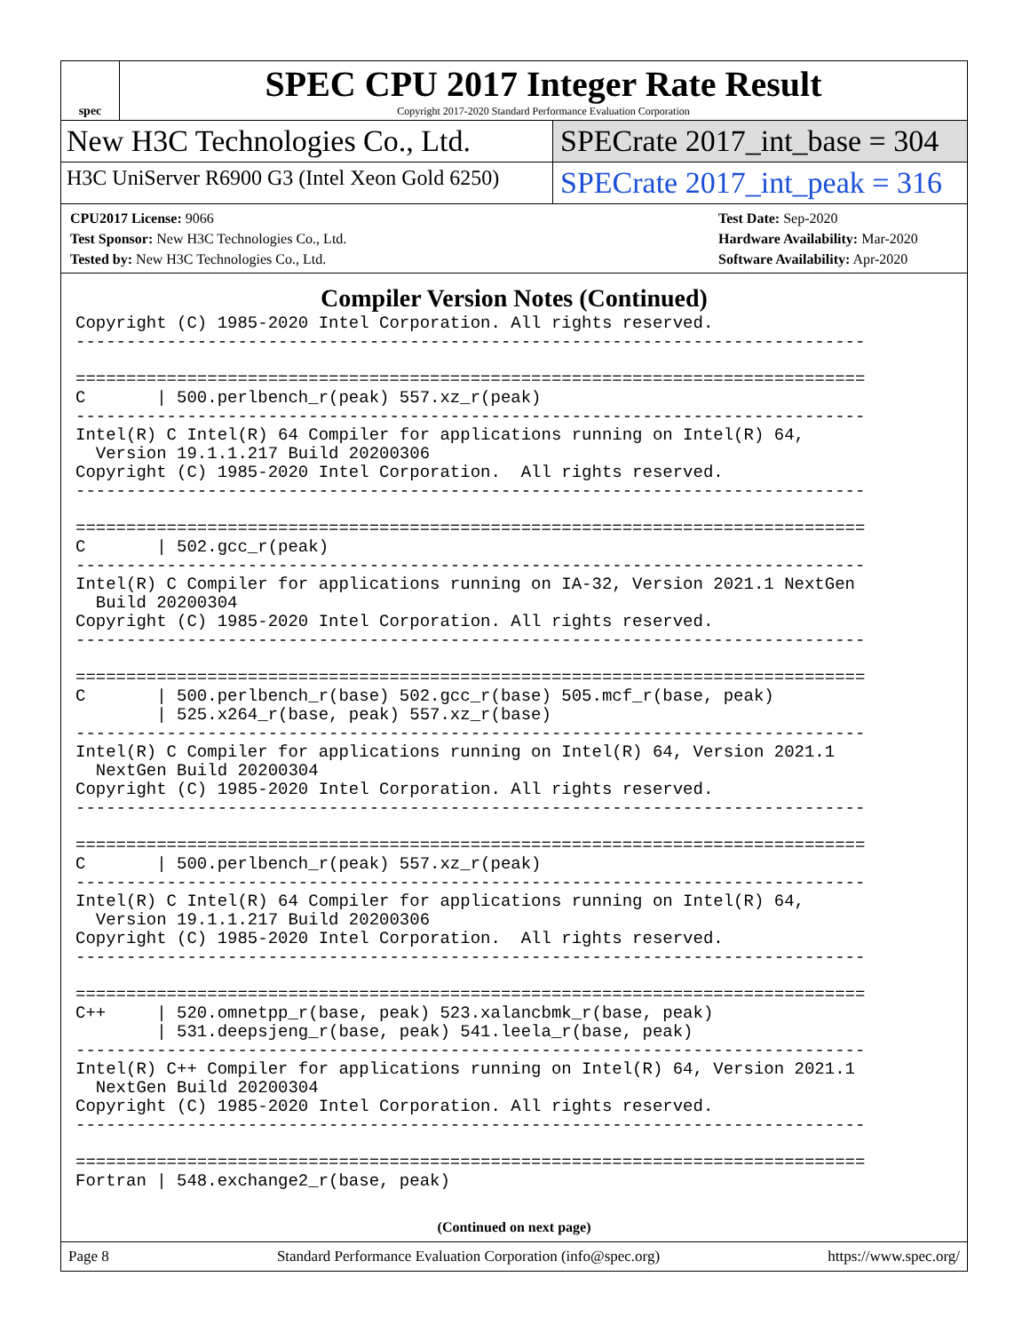spec
SPEC CPU 2017 Integer Rate Result
Copyright 2017-2020 Standard Performance Evaluation Corporation
New H3C Technologies Co., Ltd. SPECrate 2017_int_base = 304
H3C UniServer R6900 G3 (Intel Xeon Gold 6250)
SPECrate 2017_int_peak = 316
CPU2017 License: 9066
Test Sponsor: New H3C Technologies Co., Ltd.
Tested by: New H3C Technologies Co., Ltd.
Test Date: Sep-2020
Hardware Availability: Mar-2020
Software Availability: Apr-2020
Compiler Version Notes (Continued)
Copyright (C) 1985-2020 Intel Corporation. All rights reserved.
------------------------------------------------------------------------------

==============================================================================
C       | 500.perlbench_r(peak) 557.xz_r(peak)
------------------------------------------------------------------------------
Intel(R) C Intel(R) 64 Compiler for applications running on Intel(R) 64,
  Version 19.1.1.217 Build 20200306
Copyright (C) 1985-2020 Intel Corporation.  All rights reserved.
------------------------------------------------------------------------------

==============================================================================
C       | 502.gcc_r(peak)
------------------------------------------------------------------------------
Intel(R) C Compiler for applications running on IA-32, Version 2021.1 NextGen
  Build 20200304
Copyright (C) 1985-2020 Intel Corporation. All rights reserved.
------------------------------------------------------------------------------

==============================================================================
C       | 500.perlbench_r(base) 502.gcc_r(base) 505.mcf_r(base, peak)
        | 525.x264_r(base, peak) 557.xz_r(base)
------------------------------------------------------------------------------
Intel(R) C Compiler for applications running on Intel(R) 64, Version 2021.1
  NextGen Build 20200304
Copyright (C) 1985-2020 Intel Corporation. All rights reserved.
------------------------------------------------------------------------------

==============================================================================
C       | 500.perlbench_r(peak) 557.xz_r(peak)
------------------------------------------------------------------------------
Intel(R) C Intel(R) 64 Compiler for applications running on Intel(R) 64,
  Version 19.1.1.217 Build 20200306
Copyright (C) 1985-2020 Intel Corporation.  All rights reserved.
------------------------------------------------------------------------------

==============================================================================
C++     | 520.omnetpp_r(base, peak) 523.xalancbmk_r(base, peak)
        | 531.deepsjeng_r(base, peak) 541.leela_r(base, peak)
------------------------------------------------------------------------------
Intel(R) C++ Compiler for applications running on Intel(R) 64, Version 2021.1
  NextGen Build 20200304
Copyright (C) 1985-2020 Intel Corporation. All rights reserved.
------------------------------------------------------------------------------

==============================================================================
Fortran | 548.exchange2_r(base, peak)
(Continued on next page)
Page 8 Standard Performance Evaluation Corporation (info@spec.org) https://www.spec.org/